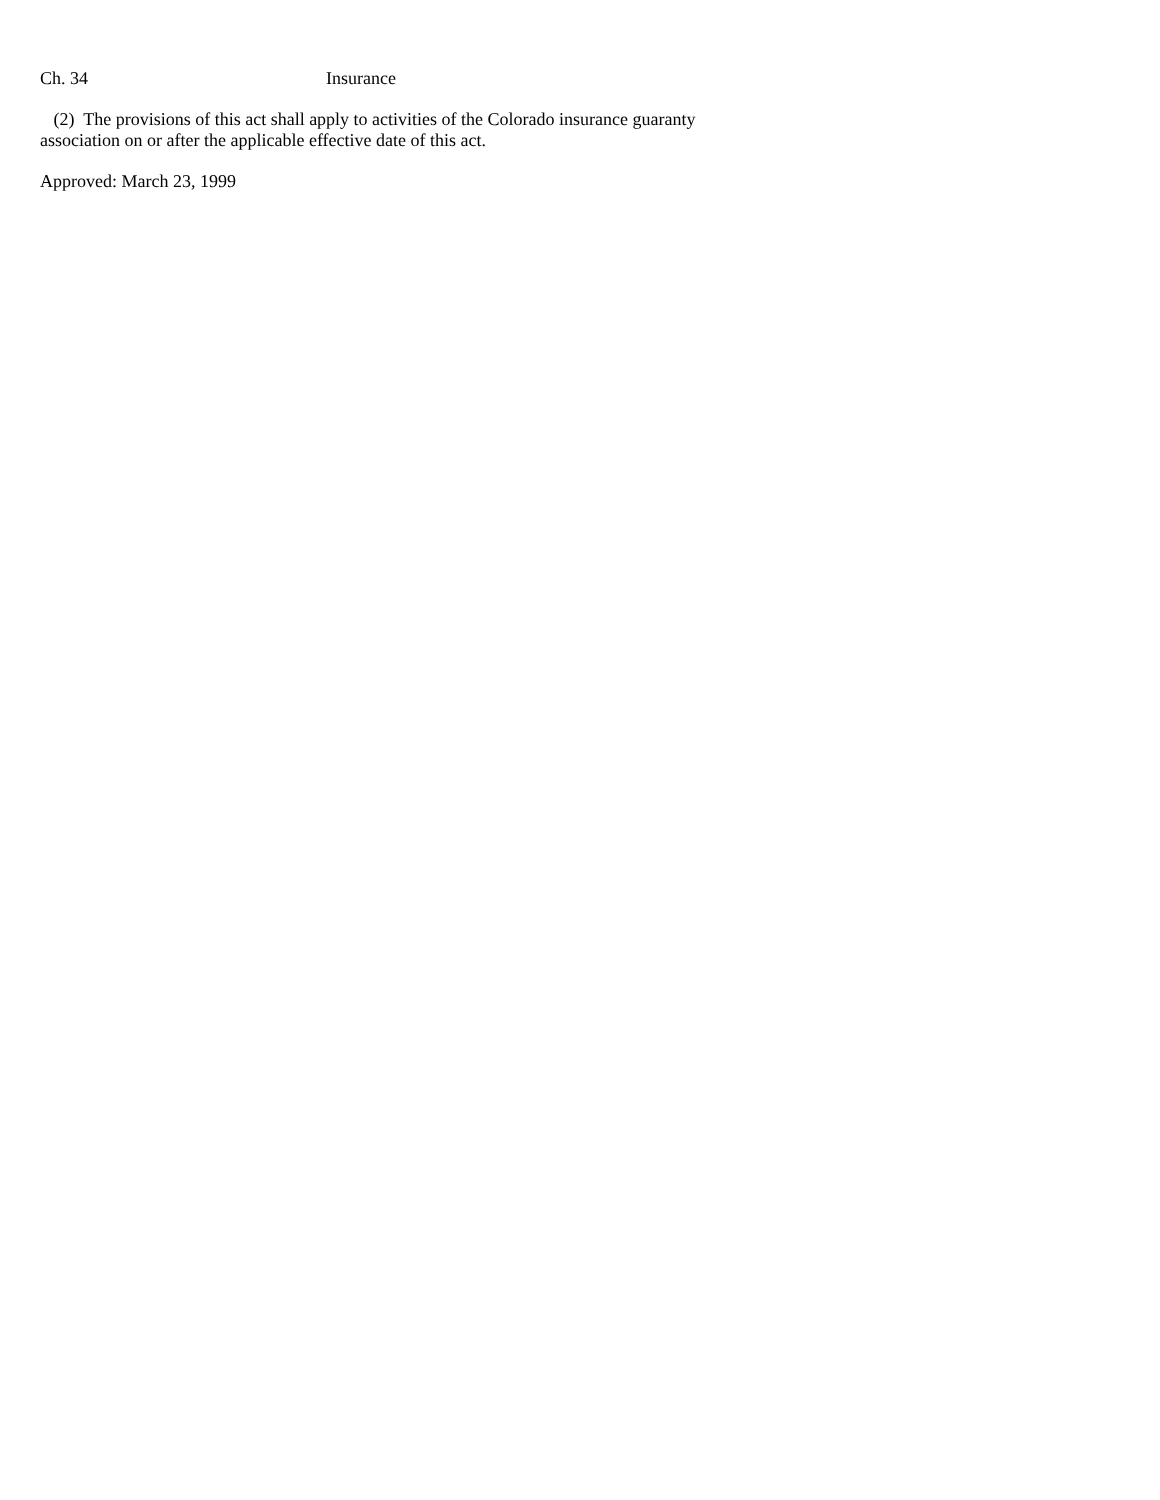Ch. 34 Insurance
(2) The provisions of this act shall apply to activities of the Colorado insurance guaranty association on or after the applicable effective date of this act.
Approved: March 23, 1999